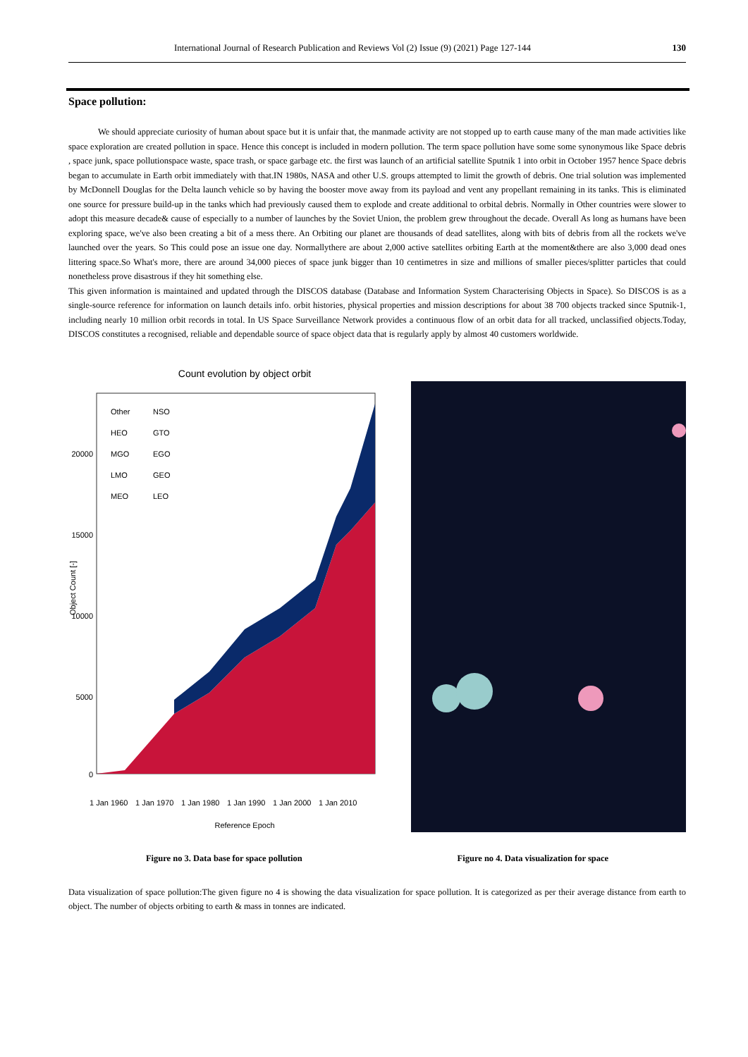International Journal of Research Publication and Reviews Vol (2) Issue (9) (2021) Page 127-144 130
Space pollution:
We should appreciate curiosity of human about space but it is unfair that, the manmade activity are not stopped up to earth cause many of the man made activities like space exploration are created pollution in space. Hence this concept is included in modern pollution. The term space pollution have some some synonymous like Space debris , space junk, space pollutionspace waste, space trash, or space garbage etc. the first was launch of an artificial satellite Sputnik 1 into orbit in October 1957 hence Space debris began to accumulate in Earth orbit immediately with that.IN 1980s, NASA and other U.S. groups attempted to limit the growth of debris. One trial solution was implemented by McDonnell Douglas for the Delta launch vehicle so by having the booster move away from its payload and vent any propellant remaining in its tanks. This is eliminated one source for pressure build-up in the tanks which had previously caused them to explode and create additional to orbital debris. Normally in Other countries were slower to adopt this measure decade& cause of especially to a number of launches by the Soviet Union, the problem grew throughout the decade. Overall As long as humans have been exploring space, we've also been creating a bit of a mess there. An Orbiting our planet are thousands of dead satellites, along with bits of debris from all the rockets we've launched over the years. So This could pose an issue one day. Normallythere are about 2,000 active satellites orbiting Earth at the moment&there are also 3,000 dead ones littering space.So What's more, there are around 34,000 pieces of space junk bigger than 10 centimetres in size and millions of smaller pieces/splitter particles that could nonetheless prove disastrous if they hit something else.
This given information is maintained and updated through the DISCOS database (Database and Information System Characterising Objects in Space). So DISCOS is as a single-source reference for information on launch details info. orbit histories, physical properties and mission descriptions for about 38 700 objects tracked since Sputnik-1, including nearly 10 million orbit records in total. In US Space Surveillance Network provides a continuous flow of an orbit data for all tracked, unclassified objects.Today, DISCOS constitutes a recognised, reliable and dependable source of space object data that is regularly apply by almost 40 customers worldwide.
Count evolution by object orbit
Object Count [-]
20000
15000
10000
5000
0
Other
NSO
HEO
GTO
MGO
EGO
LMO
GEO
MEO
LEO
1 Jan 1960
1 Jan 1970
1 Jan 1980
1 Jan 1990
1 Jan 2000
1 Jan 2010
Reference Epoch
Figure no 3. Data base for space pollution Figure no 4. Data visualization for space
Data visualization of space pollution:The given figure no 4 is showing the data visualization for space pollution. It is categorized as per their average distance from earth to object. The number of objects orbiting to earth & mass in tonnes are indicated.